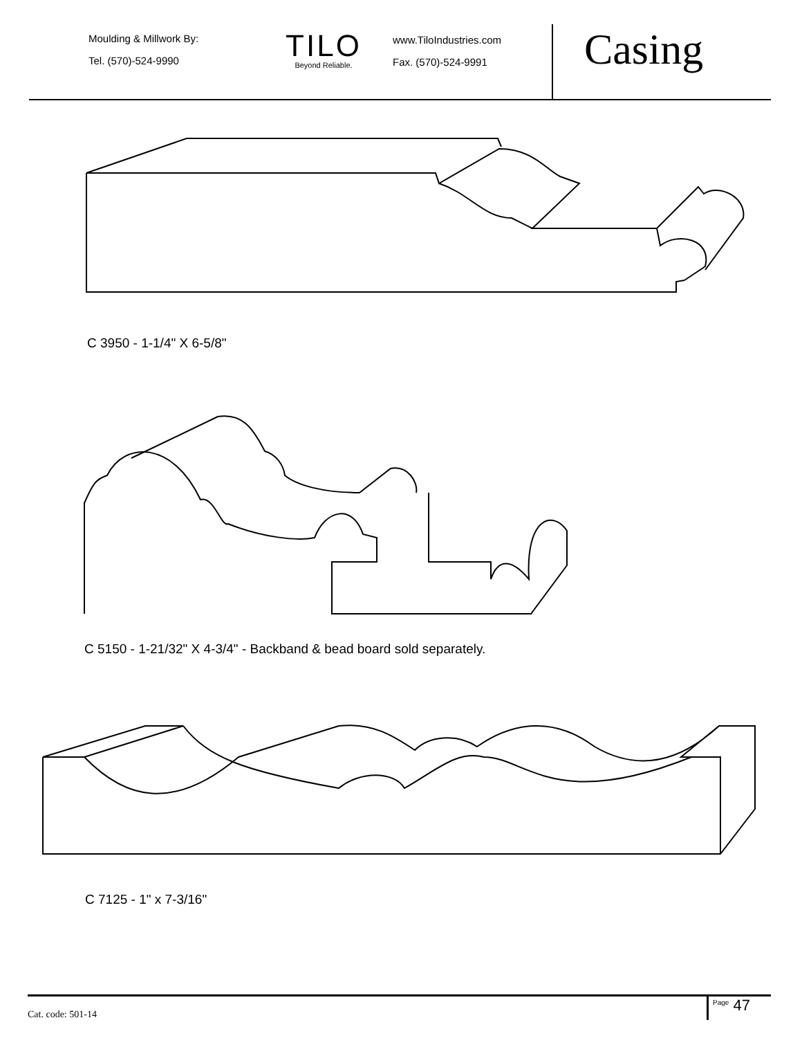Moulding & Millwork By:
Tel. (570)-524-9990
TILO
Beyond Reliable.
www.TiloIndustries.com
Fax. (570)-524-9991
Casing
C 3950 - 1-1/4" X 6-5/8"
C 5150 - 1-21/32" X 4-3/4" - Backband & bead board sold separately.
C 7125 - 1" x 7-3/16"
Cat. code: 501-14
<sup>Page</sup> 47